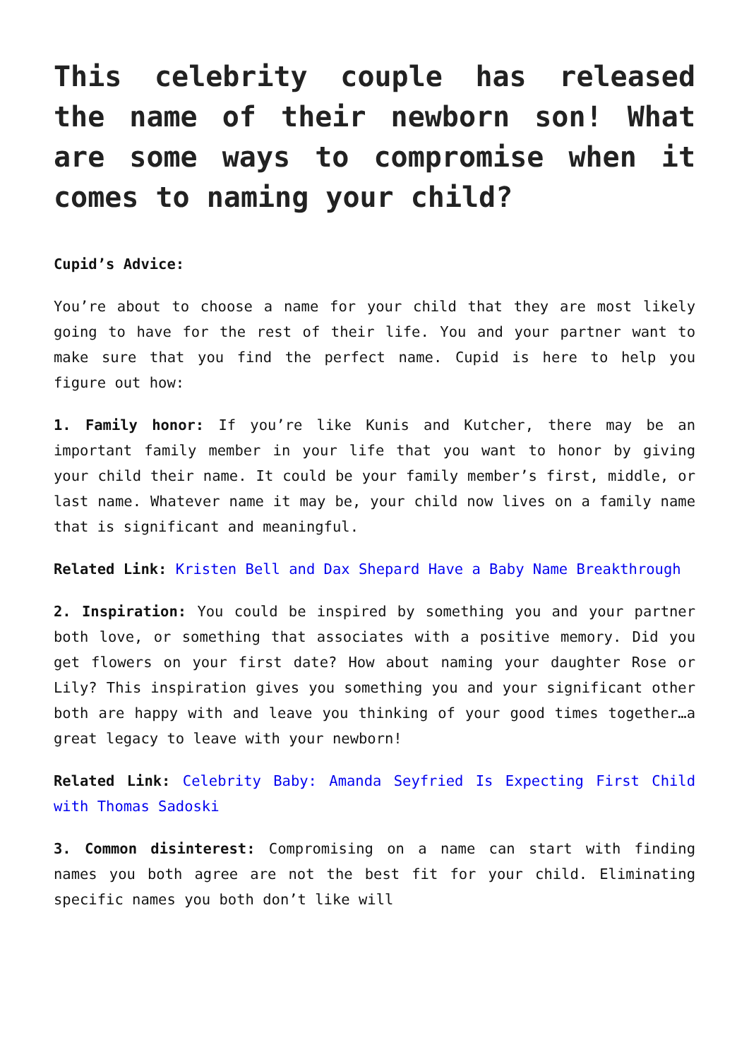This celebrity couple has released the name of their newborn son! What are some ways to compromise when it comes to naming your child?
Cupid’s Advice:
You’re about to choose a name for your child that they are most likely going to have for the rest of their life. You and your partner want to make sure that you find the perfect name. Cupid is here to help you figure out how:
1. Family honor: If you’re like Kunis and Kutcher, there may be an important family member in your life that you want to honor by giving your child their name. It could be your family member’s first, middle, or last name. Whatever name it may be, your child now lives on a family name that is significant and meaningful.
Related Link: Kristen Bell and Dax Shepard Have a Baby Name Breakthrough
2. Inspiration: You could be inspired by something you and your partner both love, or something that associates with a positive memory. Did you get flowers on your first date? How about naming your daughter Rose or Lily? This inspiration gives you something you and your significant other both are happy with and leave you thinking of your good times together…a great legacy to leave with your newborn!
Related Link: Celebrity Baby: Amanda Seyfried Is Expecting First Child with Thomas Sadoski
3. Common disinterest: Compromising on a name can start with finding names you both agree are not the best fit for your child. Eliminating specific names you both don’t like will